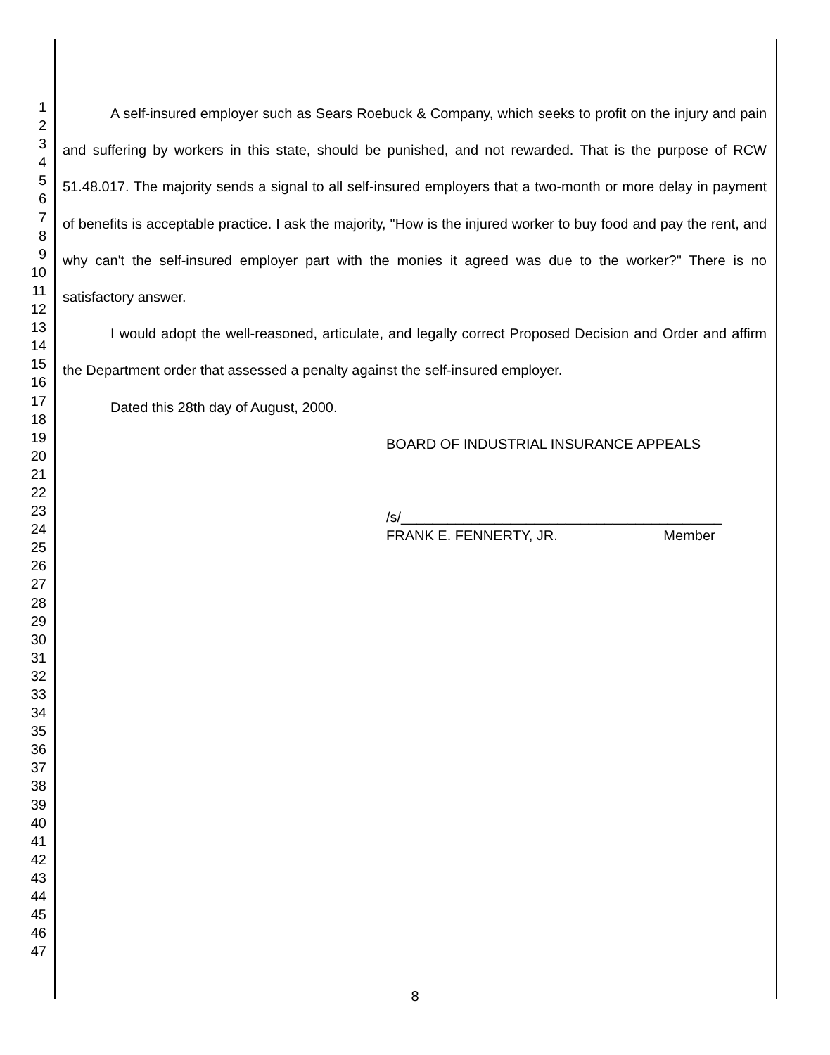1
2
3
4
5
6
7
8
9
10
11
12
13
14
15
16
17
18
19
20
21
22
23
24
25
26
27
28
29
30
31
32
33
34
35
36
37
38
39
40
41
42
43
44
45
46
47
A self-insured employer such as Sears Roebuck & Company, which seeks to profit on the injury and pain and suffering by workers in this state, should be punished, and not rewarded. That is the purpose of RCW 51.48.017. The majority sends a signal to all self-insured employers that a two-month or more delay in payment of benefits is acceptable practice. I ask the majority, "How is the injured worker to buy food and pay the rent, and why can't the self-insured employer part with the monies it agreed was due to the worker?" There is no satisfactory answer.
I would adopt the well-reasoned, articulate, and legally correct Proposed Decision and Order and affirm the Department order that assessed a penalty against the self-insured employer.
Dated this 28th day of August, 2000.
BOARD OF INDUSTRIAL INSURANCE APPEALS
/s/_________________________________________
FRANK E. FENNERTY, JR. Member
8